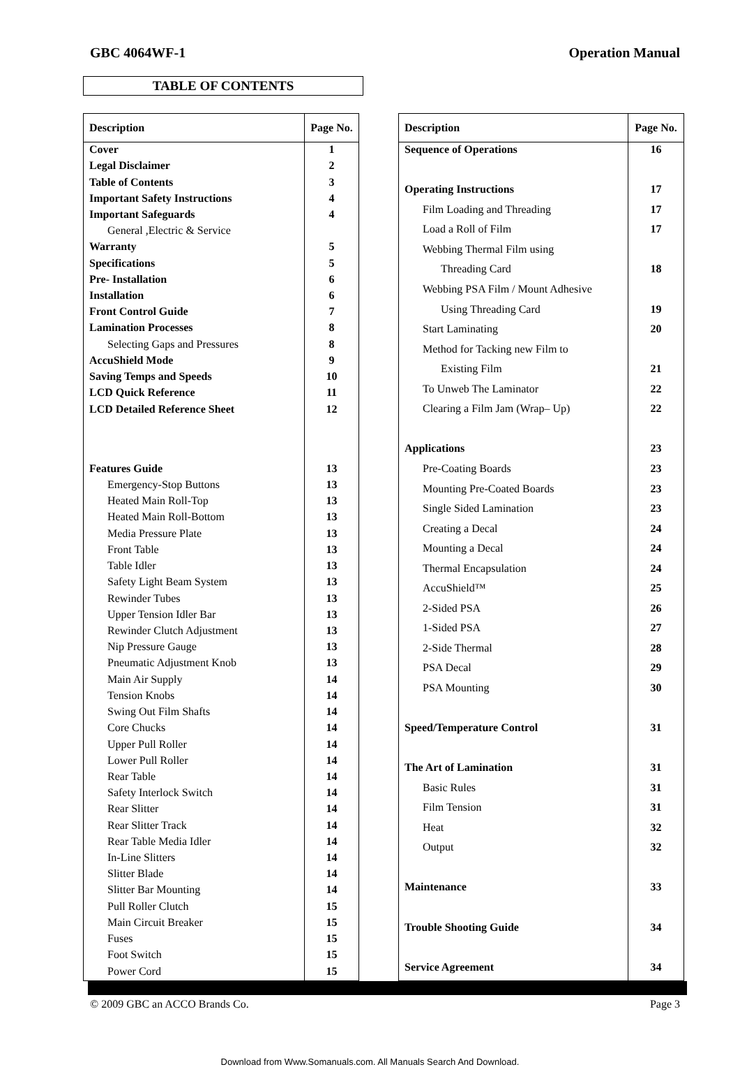GBC 4064WF-1 Operation Manual
TABLE OF CONTENTS
| Description | Page No. |
| --- | --- |
| Cover | 1 |
| Legal Disclaimer | 2 |
| Table of Contents | 3 |
| Important Safety Instructions | 4 |
| Important Safeguards | 4 |
| General ,Electric & Service | |
| Warranty | 5 |
| Specifications | 5 |
| Pre- Installation | 6 |
| Installation | 6 |
| Front Control Guide | 7 |
| Lamination Processes | 8 |
| Selecting Gaps and Pressures | 8 |
| AccuShield Mode | 9 |
| Saving Temps and Speeds | 10 |
| LCD Quick Reference | 11 |
| LCD Detailed Reference Sheet | 12 |
| Features Guide | 13 |
| Emergency-Stop Buttons | 13 |
| Heated Main Roll-Top | 13 |
| Heated Main Roll-Bottom | 13 |
| Media Pressure Plate | 13 |
| Front Table | 13 |
| Table Idler | 13 |
| Safety Light Beam System | 13 |
| Rewinder Tubes | 13 |
| Upper Tension Idler Bar | 13 |
| Rewinder Clutch Adjustment | 13 |
| Nip Pressure Gauge | 13 |
| Pneumatic Adjustment Knob | 13 |
| Main Air Supply | 14 |
| Tension Knobs | 14 |
| Swing Out Film Shafts | 14 |
| Core Chucks | 14 |
| Upper Pull Roller | 14 |
| Lower Pull Roller | 14 |
| Rear Table | 14 |
| Safety Interlock Switch | 14 |
| Rear Slitter | 14 |
| Rear Slitter Track | 14 |
| Rear Table Media Idler | 14 |
| In-Line Slitters | 14 |
| Slitter Blade | 14 |
| Slitter Bar Mounting | 14 |
| Pull Roller Clutch | 15 |
| Main Circuit Breaker | 15 |
| Fuses | 15 |
| Foot Switch | 15 |
| Power Cord | 15 |
| Description | Page No. |
| --- | --- |
| Sequence of Operations | 16 |
| Operating Instructions | 17 |
| Film Loading and Threading | 17 |
| Load a Roll of Film | 17 |
| Webbing Thermal Film using | |
| Threading Card | 18 |
| Webbing PSA Film / Mount Adhesive | |
| Using Threading Card | 19 |
| Start Laminating | 20 |
| Method for Tacking new Film to | |
| Existing Film | 21 |
| To Unweb The Laminator | 22 |
| Clearing a Film Jam (Wrap– Up) | 22 |
| Applications | 23 |
| Pre-Coating Boards | 23 |
| Mounting Pre-Coated Boards | 23 |
| Single Sided Lamination | 23 |
| Creating a Decal | 24 |
| Mounting a Decal | 24 |
| Thermal Encapsulation | 24 |
| AccuShield™ | 25 |
| 2-Sided PSA | 26 |
| 1-Sided PSA | 27 |
| 2-Side Thermal | 28 |
| PSA Decal | 29 |
| PSA Mounting | 30 |
| Speed/Temperature Control | 31 |
| The Art of Lamination | 31 |
| Basic Rules | 31 |
| Film Tension | 31 |
| Heat | 32 |
| Output | 32 |
| Maintenance | 33 |
| Trouble Shooting Guide | 34 |
| Service Agreement | 34 |
© 2009 GBC an ACCO Brands Co. Page 3
Download from Www.Somanuals.com. All Manuals Search And Download.